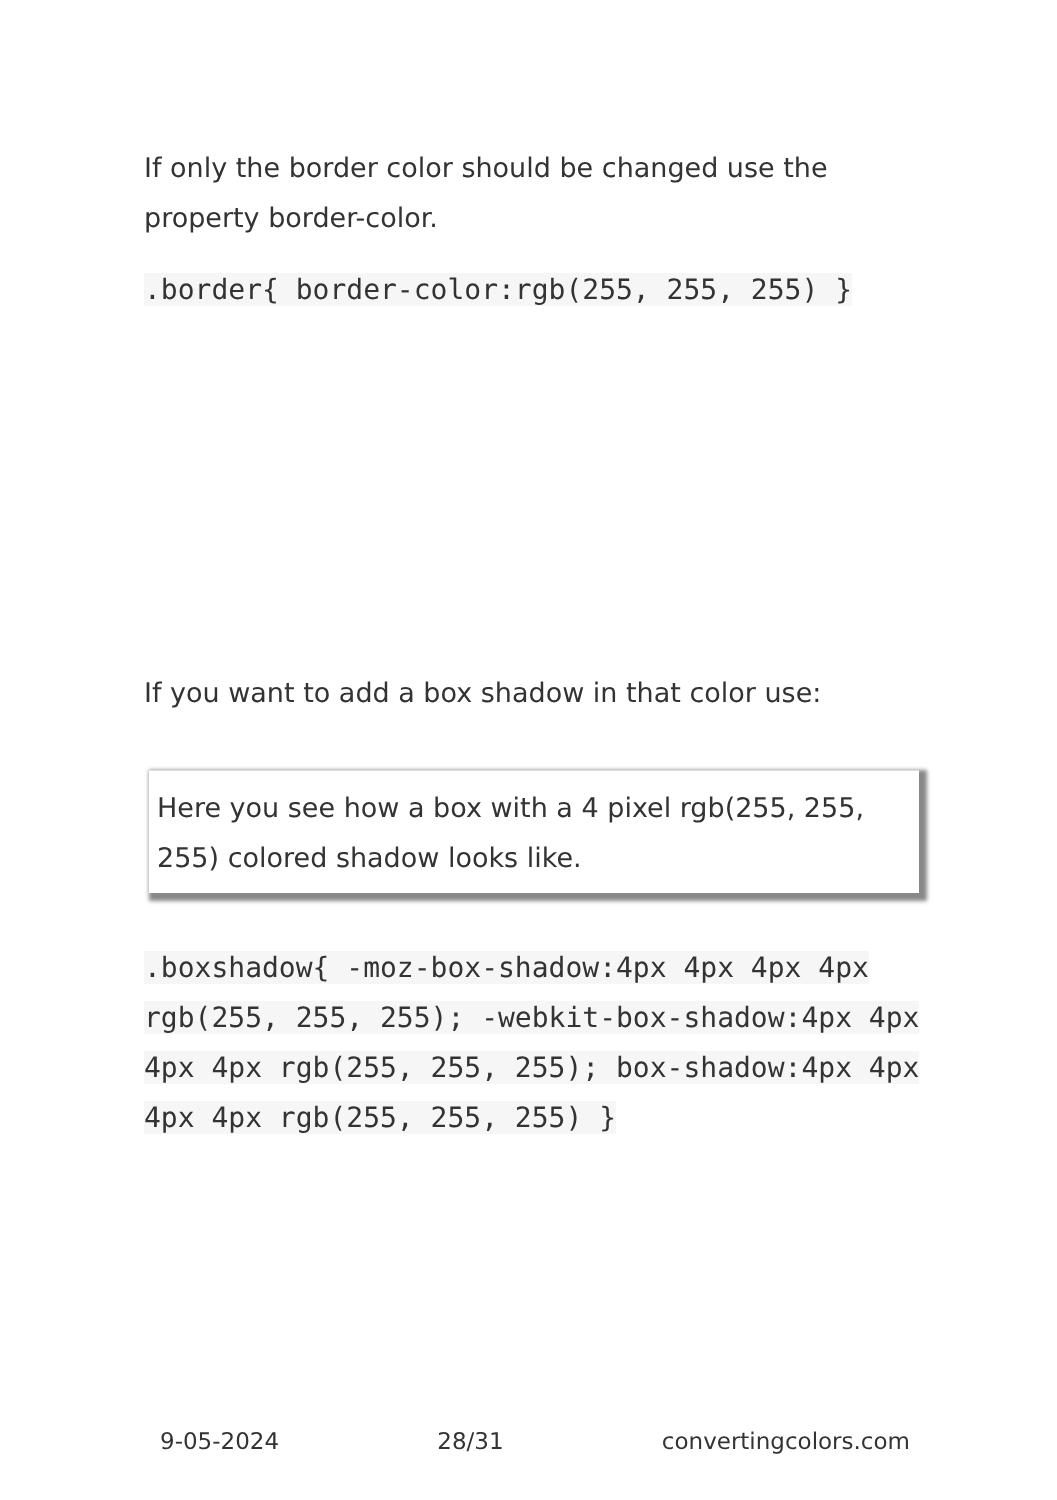If only the border color should be changed use the property border-color.
.border{ border-color:rgb(255, 255, 255) }
If you want to add a box shadow in that color use:
Here you see how a box with a 4 pixel rgb(255, 255, 255) colored shadow looks like.
.boxshadow{ -moz-box-shadow:4px 4px 4px 4px rgb(255, 255, 255); -webkit-box-shadow:4px 4px 4px 4px rgb(255, 255, 255); box-shadow:4px 4px 4px 4px rgb(255, 255, 255) }
9-05-2024 28/31 convertingcolors.com